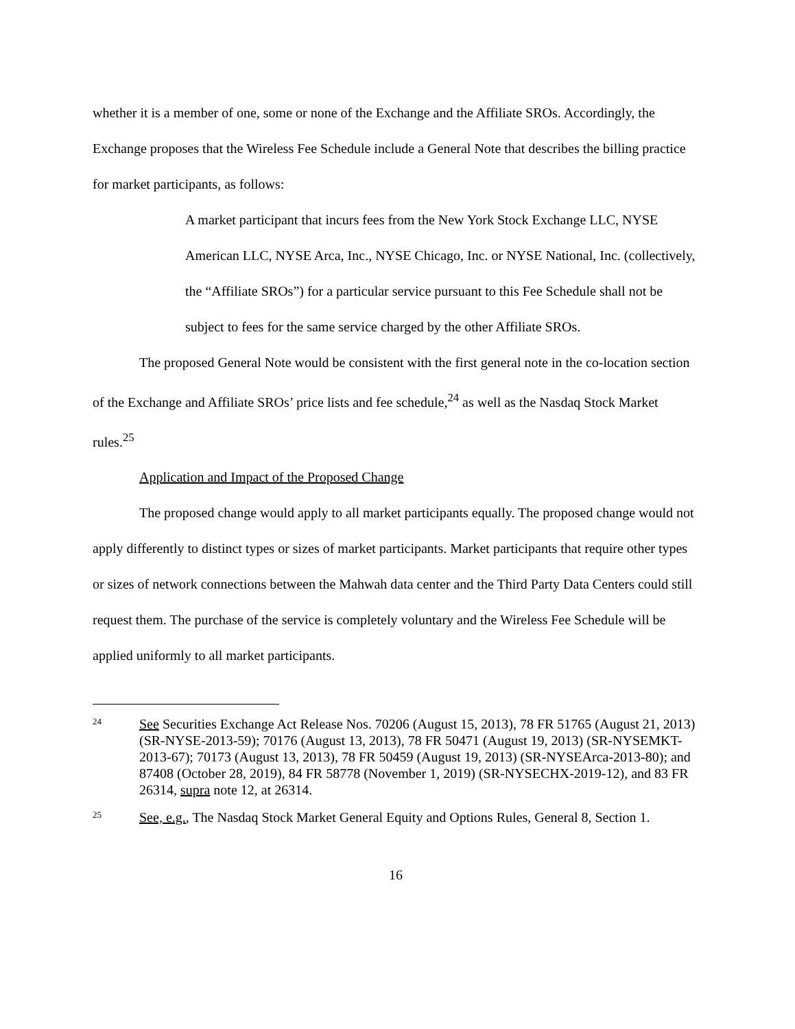whether it is a member of one, some or none of the Exchange and the Affiliate SROs. Accordingly, the Exchange proposes that the Wireless Fee Schedule include a General Note that describes the billing practice for market participants, as follows:
A market participant that incurs fees from the New York Stock Exchange LLC, NYSE American LLC, NYSE Arca, Inc., NYSE Chicago, Inc. or NYSE National, Inc. (collectively, the “Affiliate SROs”) for a particular service pursuant to this Fee Schedule shall not be subject to fees for the same service charged by the other Affiliate SROs.
The proposed General Note would be consistent with the first general note in the co-location section of the Exchange and Affiliate SROs’ price lists and fee schedule,<sup>24</sup> as well as the Nasdaq Stock Market rules.<sup>25</sup>
Application and Impact of the Proposed Change
The proposed change would apply to all market participants equally. The proposed change would not apply differently to distinct types or sizes of market participants. Market participants that require other types or sizes of network connections between the Mahwah data center and the Third Party Data Centers could still request them. The purchase of the service is completely voluntary and the Wireless Fee Schedule will be applied uniformly to all market participants.
24 See Securities Exchange Act Release Nos. 70206 (August 15, 2013), 78 FR 51765 (August 21, 2013) (SR-NYSE-2013-59); 70176 (August 13, 2013), 78 FR 50471 (August 19, 2013) (SR-NYSEMKT-2013-67); 70173 (August 13, 2013), 78 FR 50459 (August 19, 2013) (SR-NYSEArca-2013-80); and 87408 (October 28, 2019), 84 FR 58778 (November 1, 2019) (SR-NYSECHX-2019-12), and 83 FR 26314, supra note 12, at 26314.
25 See, e.g., The Nasdaq Stock Market General Equity and Options Rules, General 8, Section 1.
16